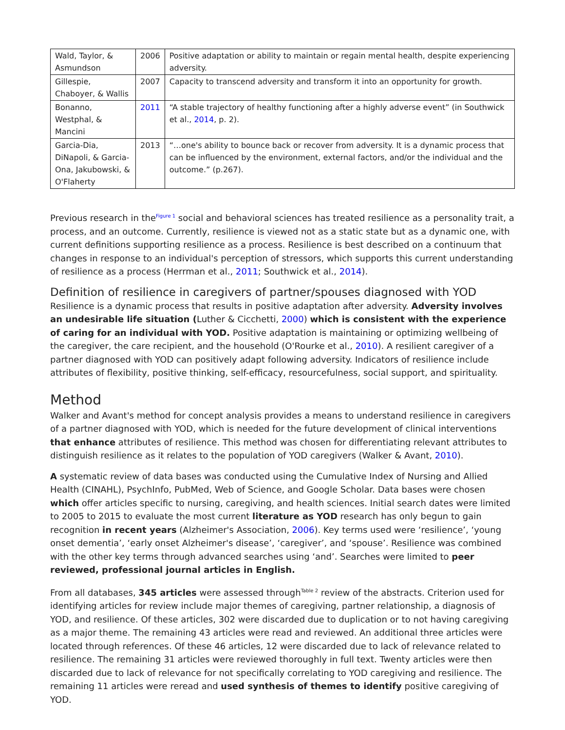| Wald, Taylor, & Asmundson | 2006 | Positive adaptation or ability to maintain or regain mental health, despite experiencing adversity. |
| Gillespie, Chaboyer, & Wallis | 2007 | Capacity to transcend adversity and transform it into an opportunity for growth. |
| Bonanno, Westphal, & Mancini | 2011 | “A stable trajectory of healthy functioning after a highly adverse event” (in Southwick et al., 2014 , p. 2). |
| Garcia-Dia, DiNapoli, & Garcia-Ona, Jakubowski, & O'Flaherty | 2013 | “…one's ability to bounce back or recover from adversity. It is a dynamic process that can be influenced by the environment, external factors, and/or the individual and the outcome.” (p.267). |
Previous research in the<sup>Figure 1</sup> social and behavioral sciences has treated resilience as a personality trait, a process, and an outcome. Currently, resilience is viewed not as a static state but as a dynamic one, with current definitions supporting resilience as a process. Resilience is best described on a continuum that changes in response to an individual's perception of stressors, which supports this current understanding of resilience as a process (Herrman et al., 2011; Southwick et al., 2014).
Definition of resilience in caregivers of partner/spouses diagnosed with YOD
Resilience is a dynamic process that results in positive adaptation after adversity. Adversity involves an undesirable life situation (Luther & Cicchetti, 2000) which is consistent with the experience of caring for an individual with YOD. Positive adaptation is maintaining or optimizing wellbeing of the caregiver, the care recipient, and the household (O'Rourke et al., 2010). A resilient caregiver of a partner diagnosed with YOD can positively adapt following adversity. Indicators of resilience include attributes of flexibility, positive thinking, self-efficacy, resourcefulness, social support, and spirituality.
Method
Walker and Avant's method for concept analysis provides a means to understand resilience in caregivers of a partner diagnosed with YOD, which is needed for the future development of clinical interventions that enhance attributes of resilience. This method was chosen for differentiating relevant attributes to distinguish resilience as it relates to the population of YOD caregivers (Walker & Avant, 2010).
A systematic review of data bases was conducted using the Cumulative Index of Nursing and Allied Health (CINAHL), PsychInfo, PubMed, Web of Science, and Google Scholar. Data bases were chosen which offer articles specific to nursing, caregiving, and health sciences. Initial search dates were limited to 2005 to 2015 to evaluate the most current literature as YOD research has only begun to gain recognition in recent years (Alzheimer's Association, 2006). Key terms used were ‘resilience’, ‘young onset dementia’, ‘early onset Alzheimer's disease’, ‘caregiver’, and ‘spouse’. Resilience was combined with the other key terms through advanced searches using ‘and’. Searches were limited to peer reviewed, professional journal articles in English.
From all databases, 345 articles were assessed through<sup>Table 2</sup> review of the abstracts. Criterion used for identifying articles for review include major themes of caregiving, partner relationship, a diagnosis of YOD, and resilience. Of these articles, 302 were discarded due to duplication or to not having caregiving as a major theme. The remaining 43 articles were read and reviewed. An additional three articles were located through references. Of these 46 articles, 12 were discarded due to lack of relevance related to resilience. The remaining 31 articles were reviewed thoroughly in full text. Twenty articles were then discarded due to lack of relevance for not specifically correlating to YOD caregiving and resilience. The remaining 11 articles were reread and used synthesis of themes to identify positive caregiving of YOD.